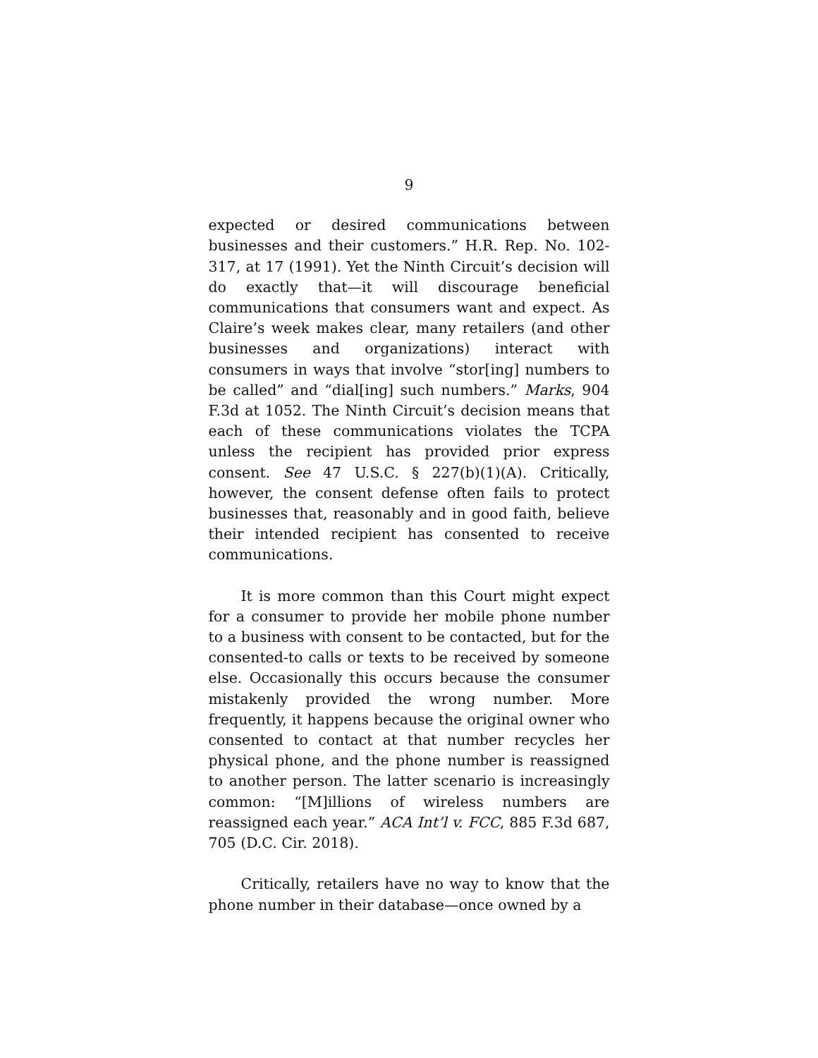9
expected or desired communications between businesses and their customers.” H.R. Rep. No. 102-317, at 17 (1991). Yet the Ninth Circuit’s decision will do exactly that—it will discourage beneficial communications that consumers want and expect. As Claire’s week makes clear, many retailers (and other businesses and organizations) interact with consumers in ways that involve “stor[ing] numbers to be called” and “dial[ing] such numbers.” Marks, 904 F.3d at 1052. The Ninth Circuit’s decision means that each of these communications violates the TCPA unless the recipient has provided prior express consent. See 47 U.S.C. § 227(b)(1)(A). Critically, however, the consent defense often fails to protect businesses that, reasonably and in good faith, believe their intended recipient has consented to receive communications.
It is more common than this Court might expect for a consumer to provide her mobile phone number to a business with consent to be contacted, but for the consented-to calls or texts to be received by someone else. Occasionally this occurs because the consumer mistakenly provided the wrong number. More frequently, it happens because the original owner who consented to contact at that number recycles her physical phone, and the phone number is reassigned to another person. The latter scenario is increasingly common: “[M]illions of wireless numbers are reassigned each year.” ACA Int’l v. FCC, 885 F.3d 687, 705 (D.C. Cir. 2018).
Critically, retailers have no way to know that the phone number in their database—once owned by a